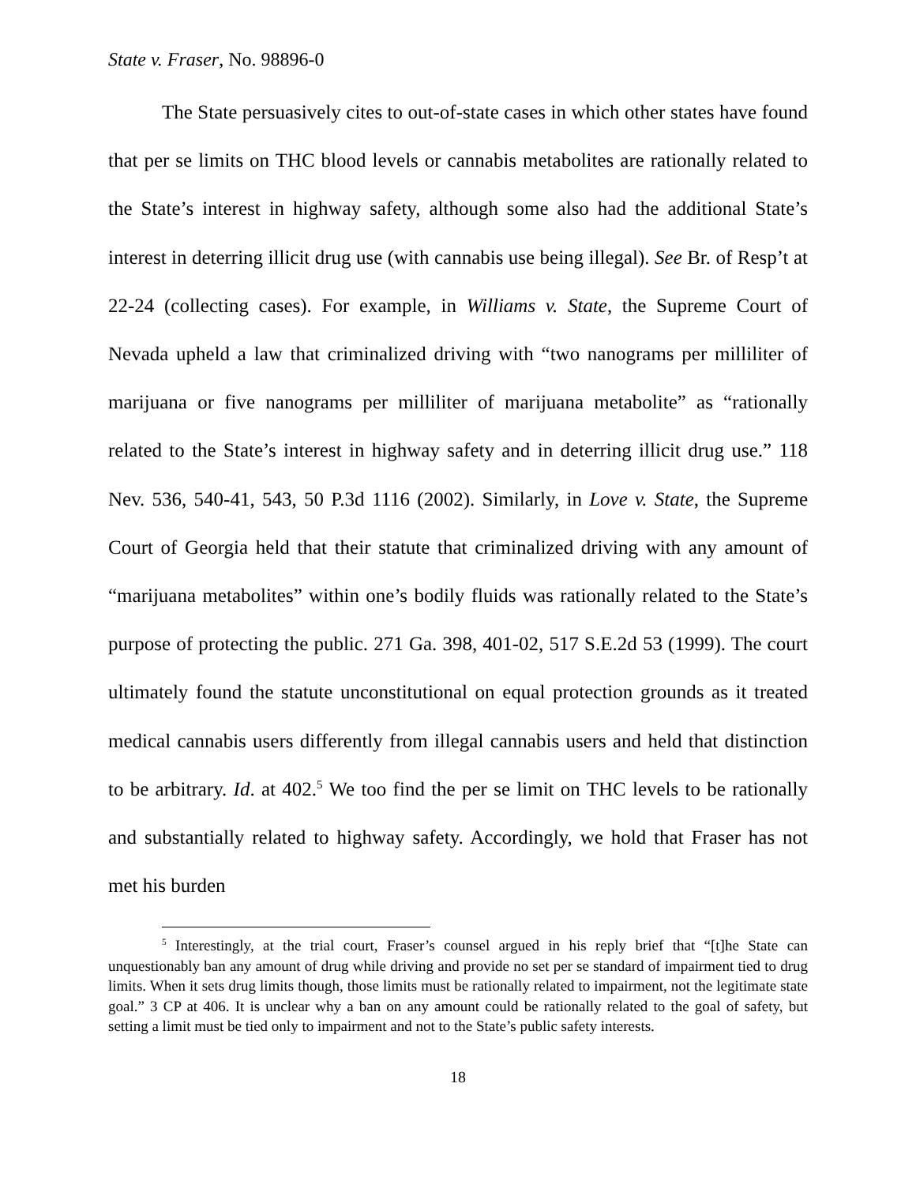State v. Fraser, No. 98896-0
The State persuasively cites to out-of-state cases in which other states have found that per se limits on THC blood levels or cannabis metabolites are rationally related to the State’s interest in highway safety, although some also had the additional State’s interest in deterring illicit drug use (with cannabis use being illegal). See Br. of Resp’t at 22-24 (collecting cases). For example, in Williams v. State, the Supreme Court of Nevada upheld a law that criminalized driving with “two nanograms per milliliter of marijuana or five nanograms per milliliter of marijuana metabolite” as “rationally related to the State’s interest in highway safety and in deterring illicit drug use.” 118 Nev. 536, 540-41, 543, 50 P.3d 1116 (2002). Similarly, in Love v. State, the Supreme Court of Georgia held that their statute that criminalized driving with any amount of “marijuana metabolites” within one’s bodily fluids was rationally related to the State’s purpose of protecting the public. 271 Ga. 398, 401-02, 517 S.E.2d 53 (1999). The court ultimately found the statute unconstitutional on equal protection grounds as it treated medical cannabis users differently from illegal cannabis users and held that distinction to be arbitrary. Id. at 402.<sup>5</sup> We too find the per se limit on THC levels to be rationally and substantially related to highway safety. Accordingly, we hold that Fraser has not met his burden
<sup>5</sup> Interestingly, at the trial court, Fraser’s counsel argued in his reply brief that “[t]he State can unquestionably ban any amount of drug while driving and provide no set per se standard of impairment tied to drug limits. When it sets drug limits though, those limits must be rationally related to impairment, not the legitimate state goal.” 3 CP at 406. It is unclear why a ban on any amount could be rationally related to the goal of safety, but setting a limit must be tied only to impairment and not to the State’s public safety interests.
18